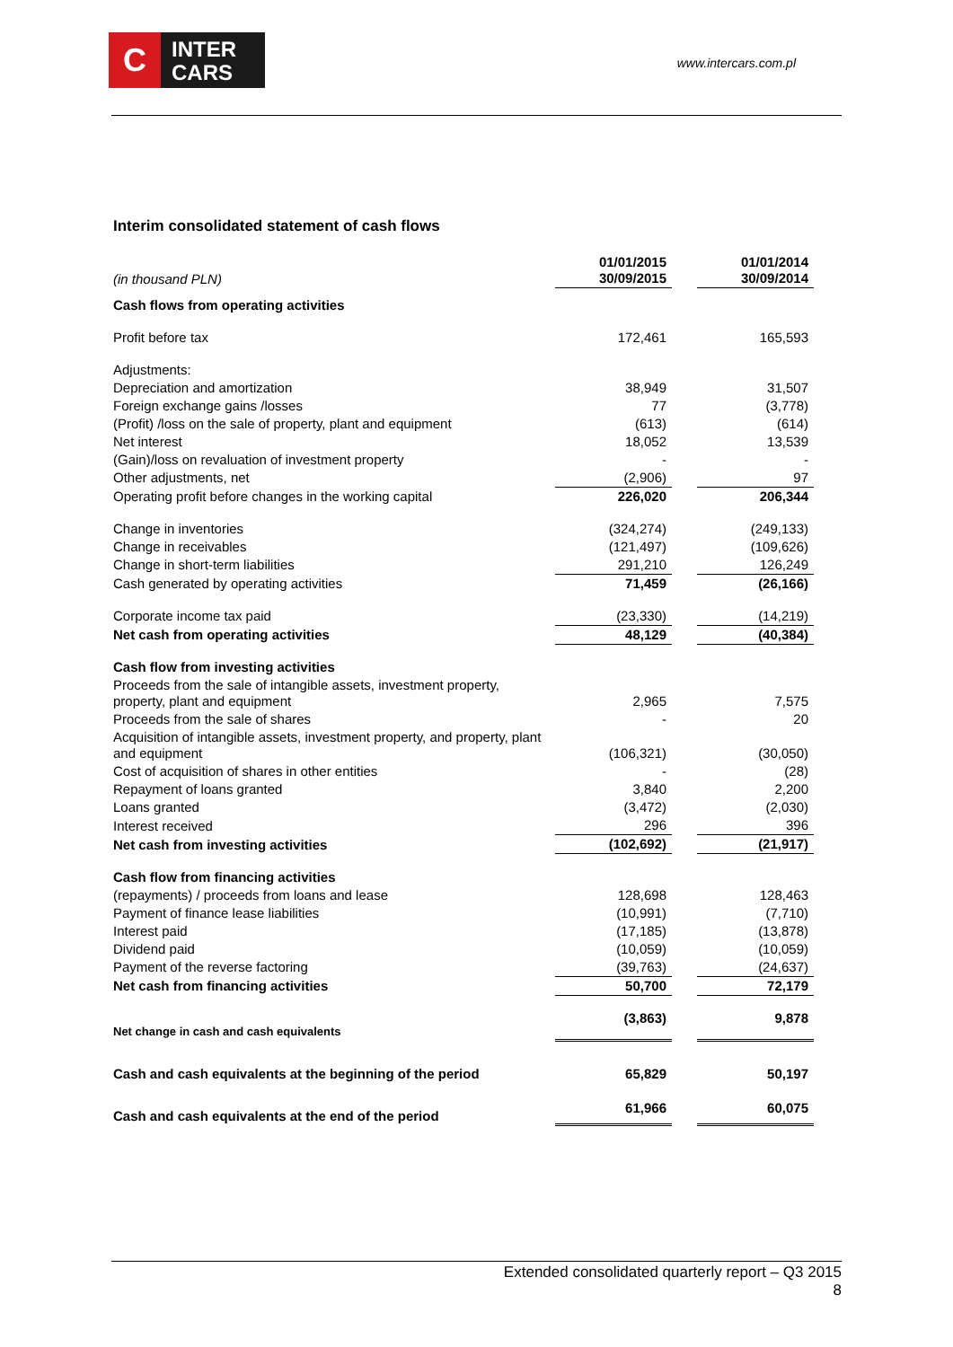C
INTER
CARS
www.intercars.com.pl
Interim consolidated statement of cash flows
| (in thousand PLN) | 01/01/2015 30/09/2015 | | 01/01/2014 30/09/2014 |
| Cash flows from operating activities | | | |
| Profit before tax | 172,461 | | 165,593 |
| Adjustments: | | | |
| Depreciation and amortization | 38,949 | | 31,507 |
| Foreign exchange gains /losses | 77 | | (3,778) |
| (Profit) /loss on the sale of property, plant and equipment | (613) | | (614) |
| Net interest | 18,052 | | 13,539 |
| (Gain)/loss on revaluation of investment property | - | | - |
| Other adjustments, net | (2,906) | | 97 |
| Operating profit before changes in the working capital | 226,020 | | 206,344 |
| Change in inventories | (324,274) | | (249,133) |
| Change in receivables | (121,497) | | (109,626) |
| Change in short-term liabilities | 291,210 | | 126,249 |
| Cash generated by operating activities | 71,459 | | (26,166) |
| Corporate income tax paid | (23,330) | | (14,219) |
| Net cash from operating activities | 48,129 | | (40,384) |
| Cash flow from investing activities | | | |
| Proceeds from the sale of intangible assets, investment property, property, plant and equipment | 2,965 | | 7,575 |
| Proceeds from the sale of shares | - | | 20 |
| Acquisition of intangible assets, investment property, and property, plant and equipment | (106,321) | | (30,050) |
| Cost of acquisition of shares in other entities | - | | (28) |
| Repayment of loans granted | 3,840 | | 2,200 |
| Loans granted | (3,472) | | (2,030) |
| Interest received | 296 | | 396 |
| Net cash from investing activities | (102,692) | | (21,917) |
| Cash flow from financing activities | | | |
| (repayments) / proceeds from loans and lease | 128,698 | | 128,463 |
| Payment of finance lease liabilities | (10,991) | | (7,710) |
| Interest paid | (17,185) | | (13,878) |
| Dividend paid | (10,059) | | (10,059) |
| Payment of the reverse factoring | (39,763) | | (24,637) |
| Net cash from financing activities | 50,700 | | 72,179 |
| Net change in cash and cash equivalents | (3,863) | | 9,878 |
| Cash and cash equivalents at the beginning of the period | 65,829 | | 50,197 |
| Cash and cash equivalents at the end of the period | 61,966 | | 60,075 |
Extended consolidated quarterly report – Q3 2015
8